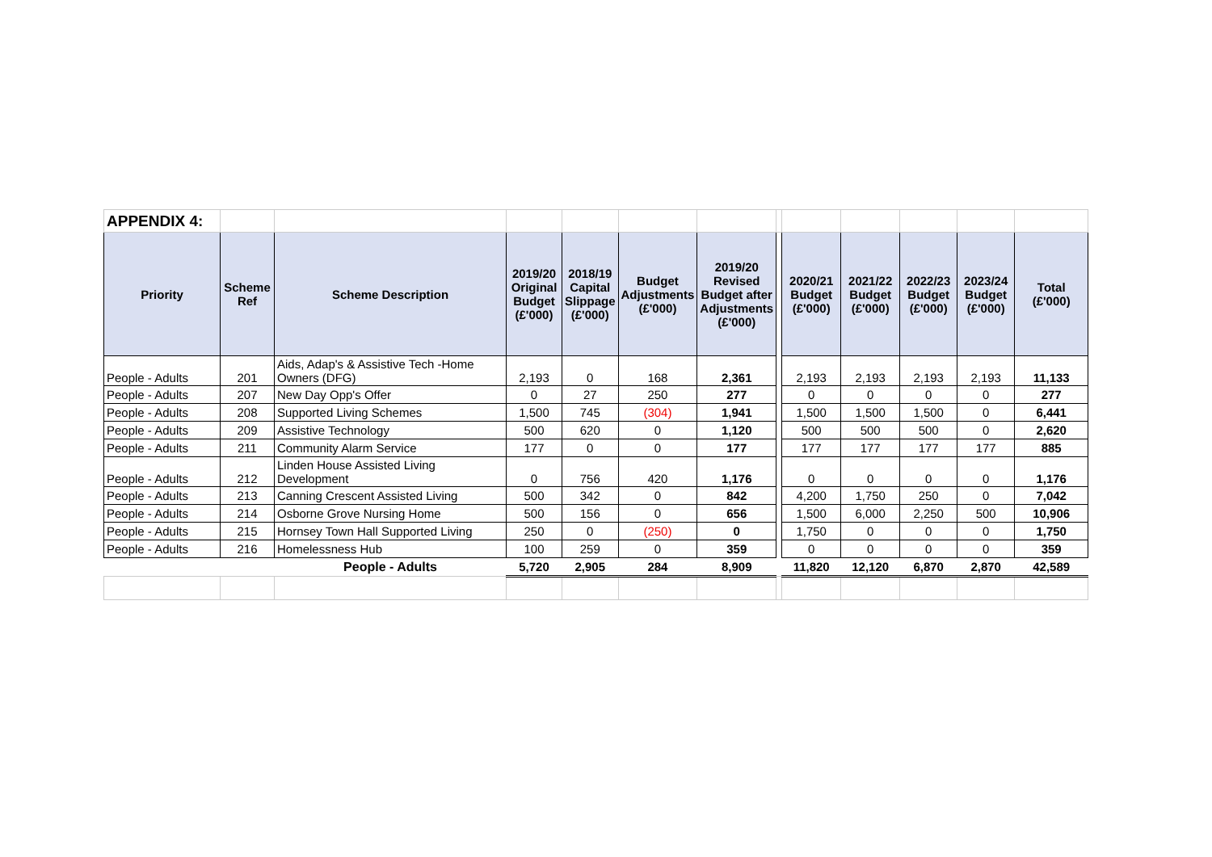| APPENDIX 4: | | | | | | | | | | | | |
| Priority | Scheme Ref | Scheme Description | 2019/20 Original Budget (£'000) | 2018/19 Capital Slippage (£'000) | Budget Adjustments (£'000) | 2019/20 Revised Budget after Adjustments (£'000) | | 2020/21 Budget (£'000) | 2021/22 Budget (£'000) | 2022/23 Budget (£'000) | 2023/24 Budget (£'000) | Total (£'000) |
| People - Adults | 201 | Aids, Adap's & Assistive Tech -Home Owners (DFG) | 2,193 | 0 | 168 | 2,361 | | 2,193 | 2,193 | 2,193 | 2,193 | 11,133 |
| People - Adults | 207 | New Day Opp's Offer | 0 | 27 | 250 | 277 | | 0 | 0 | 0 | 0 | 277 |
| People - Adults | 208 | Supported Living Schemes | 1,500 | 745 | (304) | 1,941 | | 1,500 | 1,500 | 1,500 | 0 | 6,441 |
| People - Adults | 209 | Assistive Technology | 500 | 620 | 0 | 1,120 | | 500 | 500 | 500 | 0 | 2,620 |
| People - Adults | 211 | Community Alarm Service | 177 | 0 | 0 | 177 | | 177 | 177 | 177 | 177 | 885 |
| People - Adults | 212 | Linden House Assisted Living Development | 0 | 756 | 420 | 1,176 | | 0 | 0 | 0 | 0 | 1,176 |
| People - Adults | 213 | Canning Crescent Assisted Living | 500 | 342 | 0 | 842 | | 4,200 | 1,750 | 250 | 0 | 7,042 |
| People - Adults | 214 | Osborne Grove Nursing Home | 500 | 156 | 0 | 656 | | 1,500 | 6,000 | 2,250 | 500 | 10,906 |
| People - Adults | 215 | Hornsey Town Hall Supported Living | 250 | 0 | (250) | 0 | | 1,750 | 0 | 0 | 0 | 1,750 |
| People - Adults | 216 | Homelessness Hub | 100 | 259 | 0 | 359 | | 0 | 0 | 0 | 0 | 359 |
| | | People - Adults | 5,720 | 2,905 | 284 | 8,909 | | 11,820 | 12,120 | 6,870 | 2,870 | 42,589 |